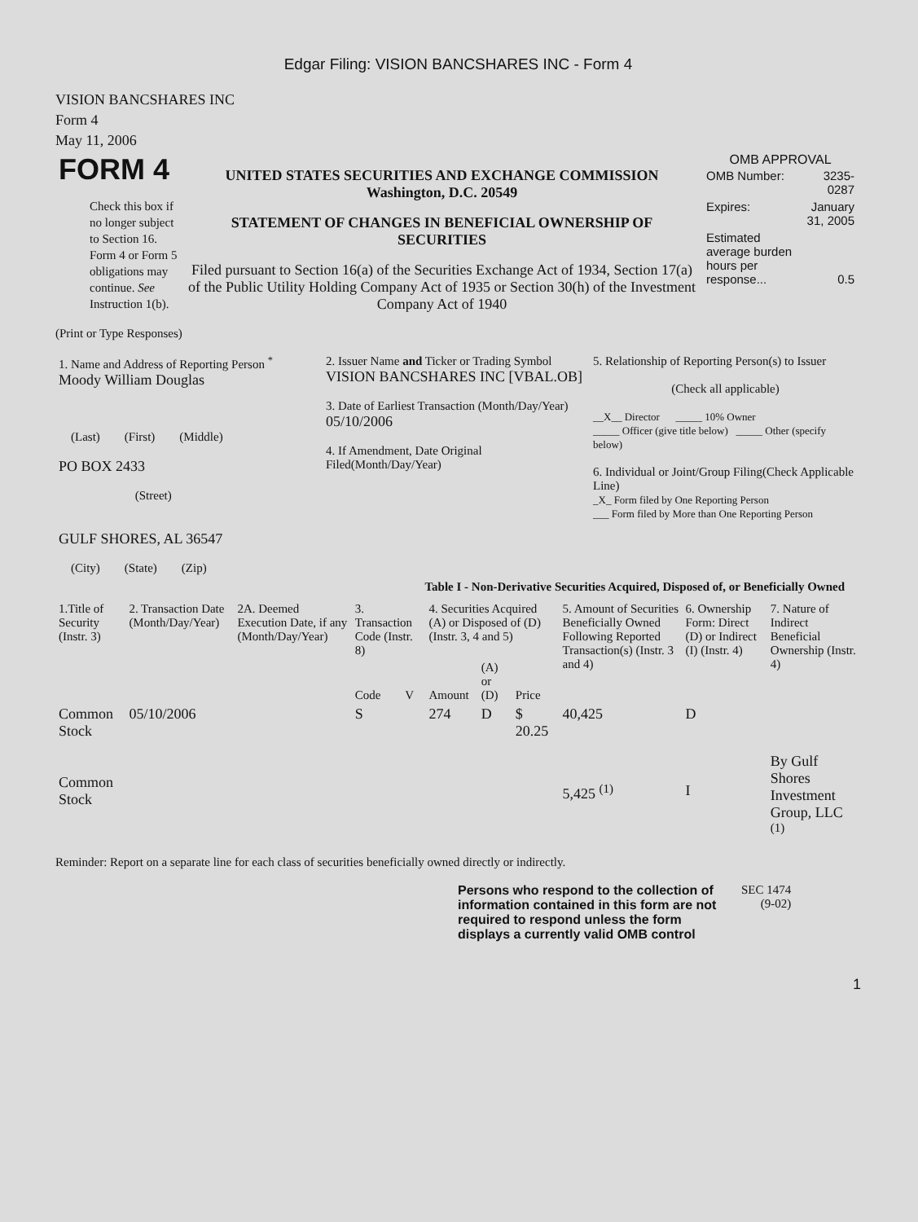Edgar Filing: VISION BANCSHARES INC - Form 4
VISION BANCSHARES INC
Form 4
May 11, 2006
| FORM 4 Check this box if no longer subject to Section 16. Form 4 or Form 5 obligations may continue. See Instruction 1(b). | UNITED STATES SECURITIES AND EXCHANGE COMMISSION Washington, D.C. 20549 STATEMENT OF CHANGES IN BENEFICIAL OWNERSHIP OF SECURITIES Filed pursuant to Section 16(a) of the Securities Exchange Act of 1934, Section 17(a) of the Public Utility Holding Company Act of 1935 or Section 30(h) of the Investment Company Act of 1940 | OMB APPROVAL / OMB Number: / 3235-0287 / / Expires: / January 31, 2005 / / Estimated average burden hours per response... / 0.5 / |
(Print or Type Responses)
| 1. Name and Address of Reporting Person <sup>*</sup> Moody William Douglas (Last) (First) (Middle) PO BOX 2433 (Street) GULF SHORES, AL 36547 (City) (State) (Zip) | 2. Issuer Name and Ticker or Trading Symbol VISION BANCSHARES INC [VBAL.OB] 3. Date of Earliest Transaction (Month/Day/Year) 05/10/2006 4. If Amendment, Date Original Filed(Month/Day/Year) | 5. Relationship of Reporting Person(s) to Issuer (Check all applicable) __X__ Director _____ 10% Owner _____ Officer (give title below) _____ Other (specify below) 6. Individual or Joint/Group Filing(Check Applicable Line) _X_ Form filed by One Reporting Person ___ Form filed by More than One Reporting Person |
Table I - Non-Derivative Securities Acquired, Disposed of, or Beneficially Owned
| 1.Title of Security (Instr. 3) | 2. Transaction Date (Month/Day/Year) | 2A. Deemed Execution Date, if any (Month/Day/Year) | 3. Transaction Code (Instr. 8) | | 4. Securities Acquired (A) or Disposed of (D) (Instr. 3, 4 and 5) | | | 5. Amount of Securities Beneficially Owned Following Reported Transaction(s) (Instr. 3 and 4) | 6. Ownership Form: Direct (D) or Indirect (I) (Instr. 4) | 7. Nature of Indirect Beneficial Ownership (Instr. 4) |
| --- | --- | --- | --- | --- | --- | --- | --- | --- | --- | --- |
| | | | Code | V | Amount | (A) or (D) | Price | | | |
| Common Stock | 05/10/2006 | | S | | 274 | D | $ 20.25 | 40,425 | D | |
| Common Stock | | | | | | | | 5,425 <sup>(1)</sup> | I | By Gulf Shores Investment Group, LLC <sup>(1)</sup> |
Reminder: Report on a separate line for each class of securities beneficially owned directly or indirectly.
| Persons who respond to the collection of information contained in this form are not required to respond unless the form displays a currently valid OMB control | SEC 1474 (9-02) |
1